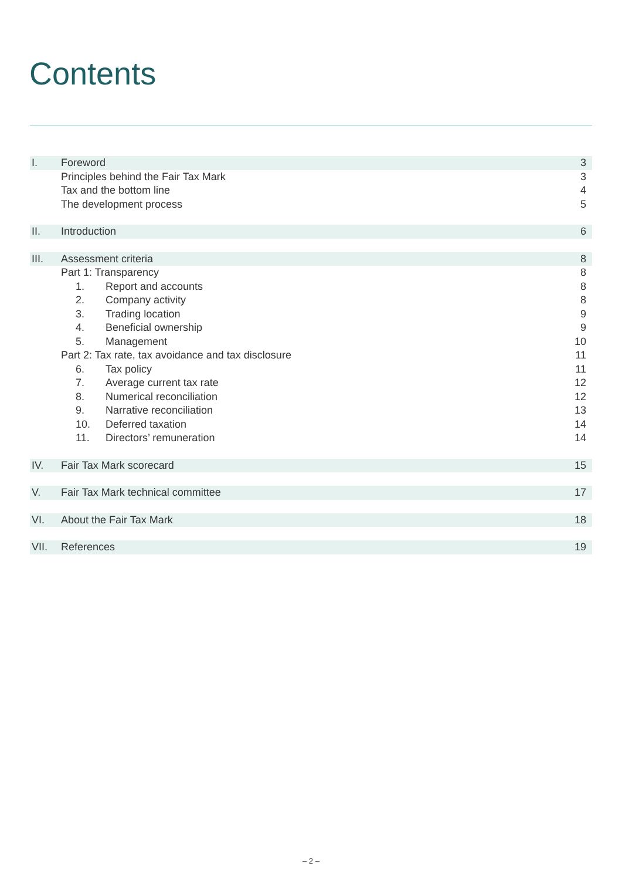Contents
| I. | Foreword | 3 |
| | Principles behind the Fair Tax Mark | 3 |
| | Tax and the bottom line | 4 |
| | The development process | 5 |
| II. | Introduction | 6 |
| III. | Assessment criteria | 8 |
| | Part 1: Transparency | 8 |
| | 1. Report and accounts | 8 |
| | 2. Company activity | 8 |
| | 3. Trading location | 9 |
| | 4. Beneficial ownership | 9 |
| | 5. Management | 10 |
| | Part 2: Tax rate, tax avoidance and tax disclosure | 11 |
| | 6. Tax policy | 11 |
| | 7. Average current tax rate | 12 |
| | 8. Numerical reconciliation | 12 |
| | 9. Narrative reconciliation | 13 |
| | 10. Deferred taxation | 14 |
| | 11. Directors’ remuneration | 14 |
| IV. | Fair Tax Mark scorecard | 15 |
| V. | Fair Tax Mark technical committee | 17 |
| VI. | About the Fair Tax Mark | 18 |
| VII. | References | 19 |
– 2 –